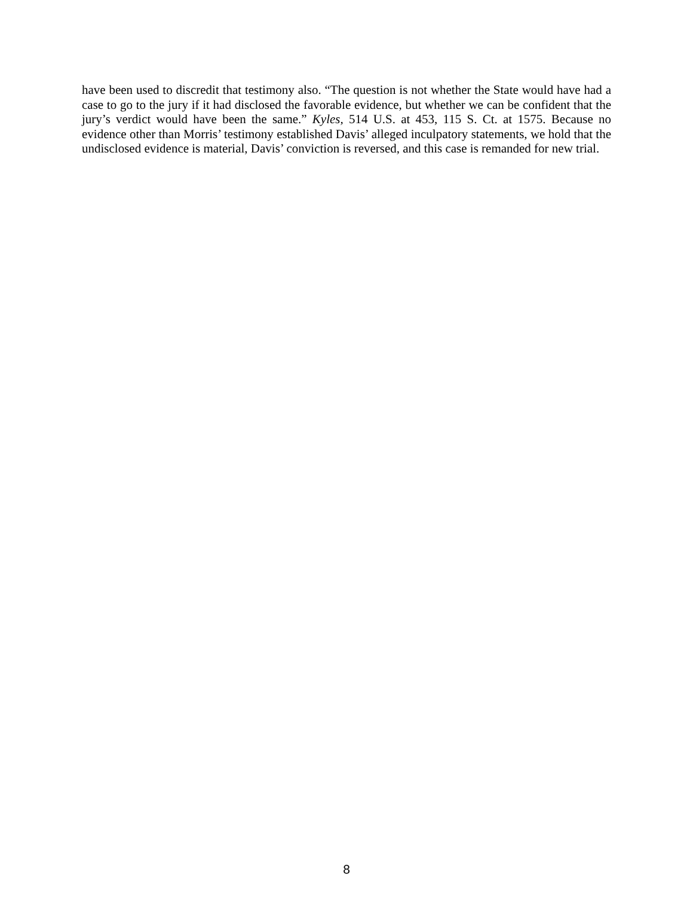have been used to discredit that testimony also. “The question is not whether the State would have had a case to go to the jury if it had disclosed the favorable evidence, but whether we can be confident that the jury’s verdict would have been the same.” Kyles, 514 U.S. at 453, 115 S. Ct. at 1575. Because no evidence other than Morris’ testimony established Davis’ alleged inculpatory statements, we hold that the undisclosed evidence is material, Davis’ conviction is reversed, and this case is remanded for new trial.
8